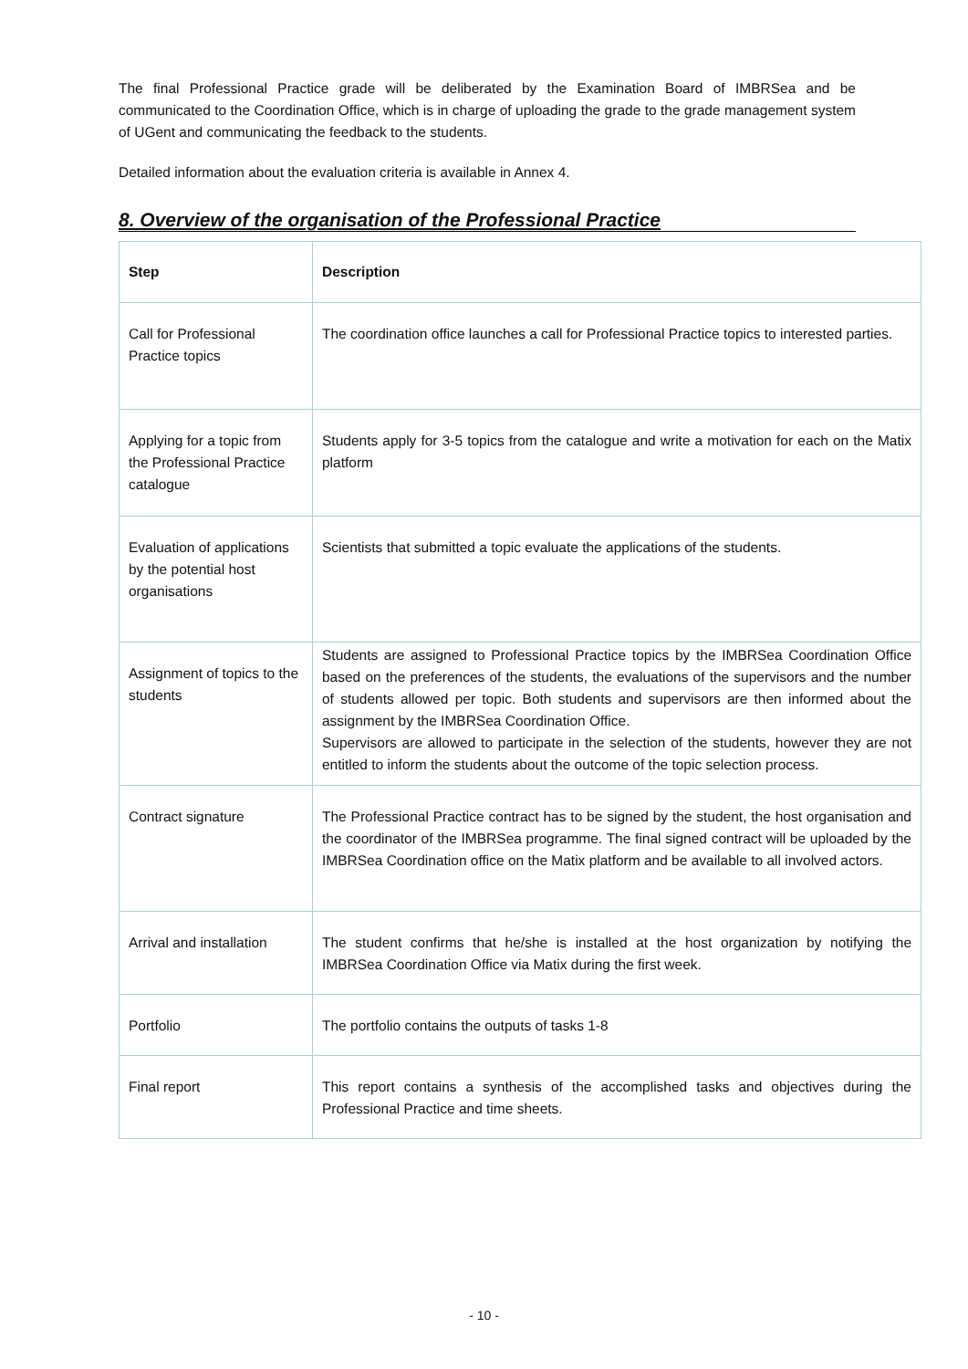The final Professional Practice grade will be deliberated by the Examination Board of IMBRSea and be communicated to the Coordination Office, which is in charge of uploading the grade to the grade management system of UGent and communicating the feedback to the students.
Detailed information about the evaluation criteria is available in Annex 4.
8. Overview of the organisation of the Professional Practice
| Step | Description |
| --- | --- |
| Call for Professional Practice topics | The coordination office launches a call for Professional Practice topics to interested parties. |
| Applying for a topic from the Professional Practice catalogue | Students apply for 3-5 topics from the catalogue and write a motivation for each on the Matix platform |
| Evaluation of applications by the potential host organisations | Scientists that submitted a topic evaluate the applications of the students. |
| Assignment of topics to the students | Students are assigned to Professional Practice topics by the IMBRSea Coordination Office based on the preferences of the students, the evaluations of the supervisors and the number of students allowed per topic. Both students and supervisors are then informed about the assignment by the IMBRSea Coordination Office. Supervisors are allowed to participate in the selection of the students, however they are not entitled to inform the students about the outcome of the topic selection process. |
| Contract signature | The Professional Practice contract has to be signed by the student, the host organisation and the coordinator of the IMBRSea programme. The final signed contract will be uploaded by the IMBRSea Coordination office on the Matix platform and be available to all involved actors. |
| Arrival and installation | The student confirms that he/she is installed at the host organization by notifying the IMBRSea Coordination Office via Matix during the first week. |
| Portfolio | The portfolio contains the outputs of tasks 1-8 |
| Final report | This report contains a synthesis of the accomplished tasks and objectives during the Professional Practice and time sheets. |
- 10 -